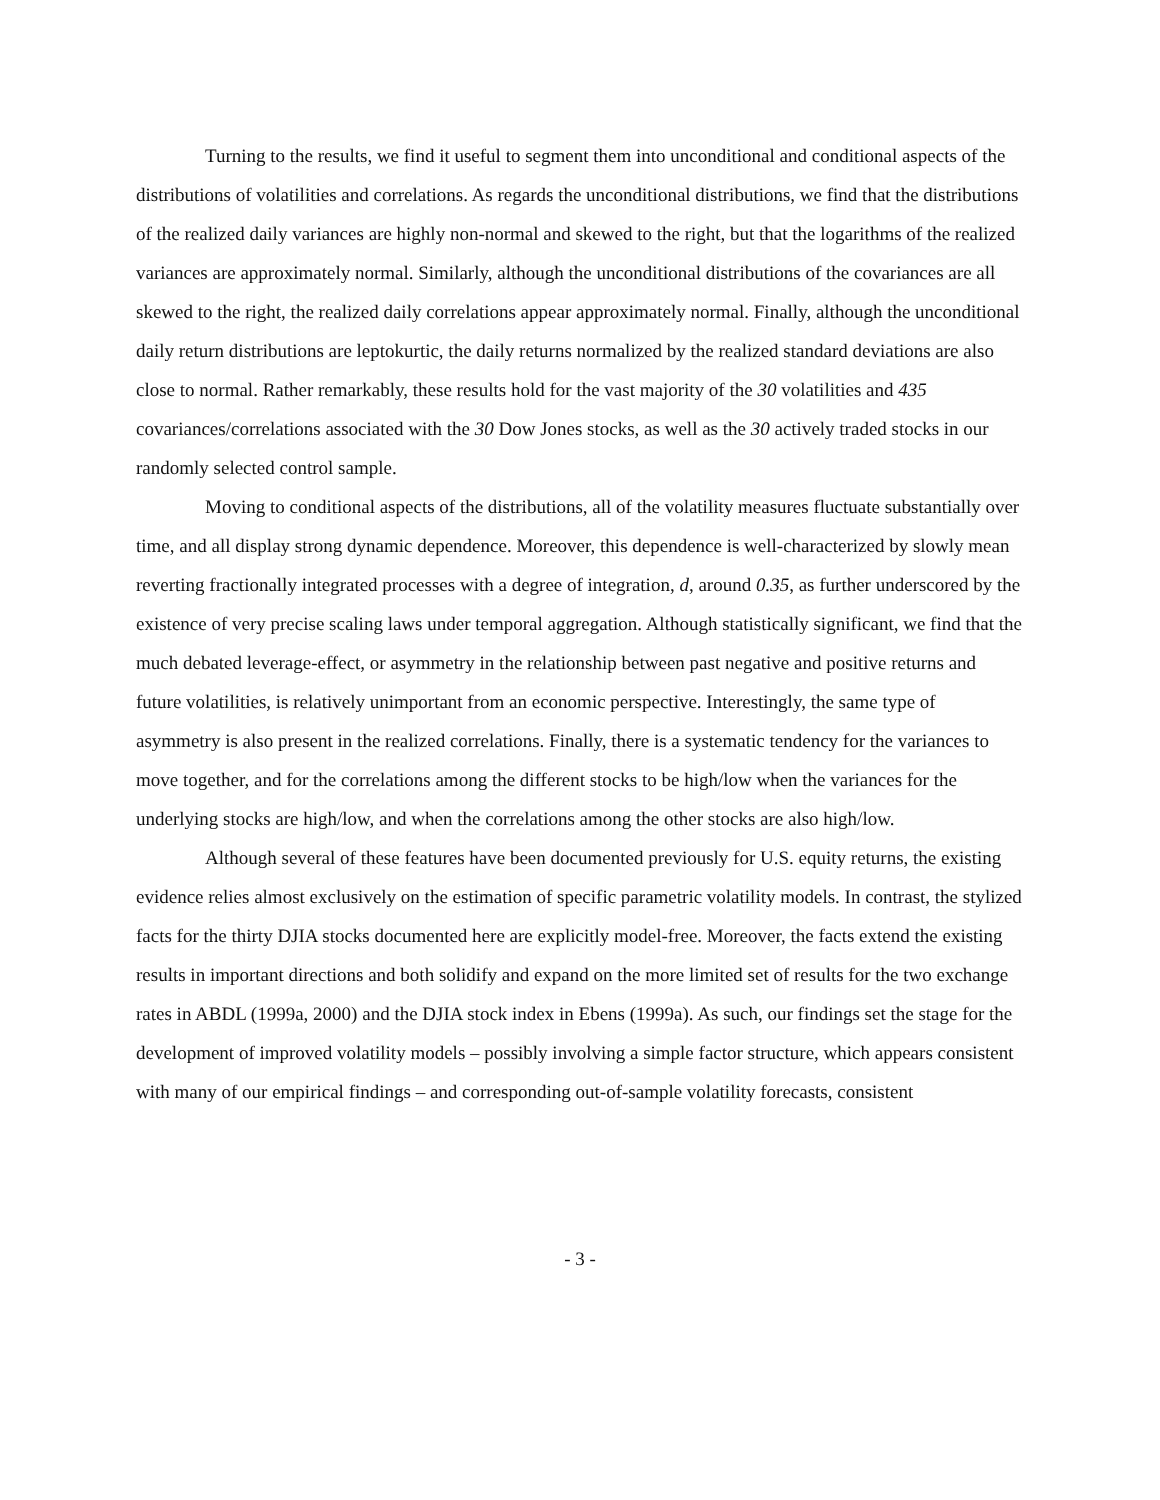Turning to the results, we find it useful to segment them into unconditional and conditional aspects of the distributions of volatilities and correlations. As regards the unconditional distributions, we find that the distributions of the realized daily variances are highly non-normal and skewed to the right, but that the logarithms of the realized variances are approximately normal. Similarly, although the unconditional distributions of the covariances are all skewed to the right, the realized daily correlations appear approximately normal. Finally, although the unconditional daily return distributions are leptokurtic, the daily returns normalized by the realized standard deviations are also close to normal. Rather remarkably, these results hold for the vast majority of the 30 volatilities and 435 covariances/correlations associated with the 30 Dow Jones stocks, as well as the 30 actively traded stocks in our randomly selected control sample.
Moving to conditional aspects of the distributions, all of the volatility measures fluctuate substantially over time, and all display strong dynamic dependence. Moreover, this dependence is well-characterized by slowly mean reverting fractionally integrated processes with a degree of integration, d, around 0.35, as further underscored by the existence of very precise scaling laws under temporal aggregation. Although statistically significant, we find that the much debated leverage-effect, or asymmetry in the relationship between past negative and positive returns and future volatilities, is relatively unimportant from an economic perspective. Interestingly, the same type of asymmetry is also present in the realized correlations. Finally, there is a systematic tendency for the variances to move together, and for the correlations among the different stocks to be high/low when the variances for the underlying stocks are high/low, and when the correlations among the other stocks are also high/low.
Although several of these features have been documented previously for U.S. equity returns, the existing evidence relies almost exclusively on the estimation of specific parametric volatility models. In contrast, the stylized facts for the thirty DJIA stocks documented here are explicitly model-free. Moreover, the facts extend the existing results in important directions and both solidify and expand on the more limited set of results for the two exchange rates in ABDL (1999a, 2000) and the DJIA stock index in Ebens (1999a). As such, our findings set the stage for the development of improved volatility models – possibly involving a simple factor structure, which appears consistent with many of our empirical findings – and corresponding out-of-sample volatility forecasts, consistent
- 3 -